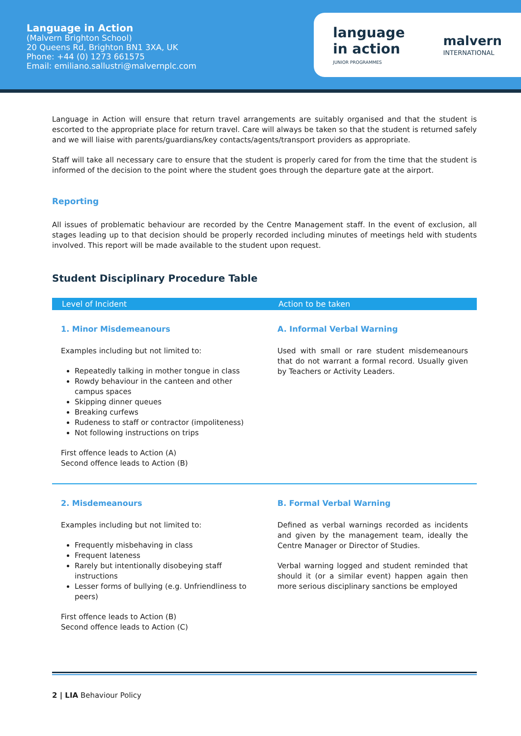Language in Action
(Malvern Brighton School)
20 Queens Rd, Brighton BN1 3XA, UK
Phone: +44 (0) 1273 661575
Email: emiliano.sallustri@malvernplc.com
language
in action
JUNIOR PROGRAMMES
malvern
INTERNATIONAL
Language in Action will ensure that return travel arrangements are suitably organised and that the student is escorted to the appropriate place for return travel. Care will always be taken so that the student is returned safely and we will liaise with parents/guardians/key contacts/agents/transport providers as appropriate.
Staff will take all necessary care to ensure that the student is properly cared for from the time that the student is informed of the decision to the point where the student goes through the departure gate at the airport.
Reporting
All issues of problematic behaviour are recorded by the Centre Management staff. In the event of exclusion, all stages leading up to that decision should be properly recorded including minutes of meetings held with students involved. This report will be made available to the student upon request.
Student Disciplinary Procedure Table
| Level of Incident | Action to be taken |
| --- | --- |
| 1. Minor Misdemeanours Examples including but not limited to: Repeatedly talking in mother tongue in class Rowdy behaviour in the canteen and other campus spaces Skipping dinner queues Breaking curfews Rudeness to staff or contractor (impoliteness) Not following instructions on trips First offence leads to Action (A) Second offence leads to Action (B) | A. Informal Verbal Warning Used with small or rare student misdemeanours that do not warrant a formal record. Usually given by Teachers or Activity Leaders. |
| 2. Misdemeanours Examples including but not limited to: Frequently misbehaving in class Frequent lateness Rarely but intentionally disobeying staff instructions Lesser forms of bullying (e.g. Unfriendliness to peers) First offence leads to Action (B) Second offence leads to Action (C) | B. Formal Verbal Warning Defined as verbal warnings recorded as incidents and given by the management team, ideally the Centre Manager or Director of Studies. Verbal warning logged and student reminded that should it (or a similar event) happen again then more serious disciplinary sanctions be employed |
2 | LIA Behaviour Policy